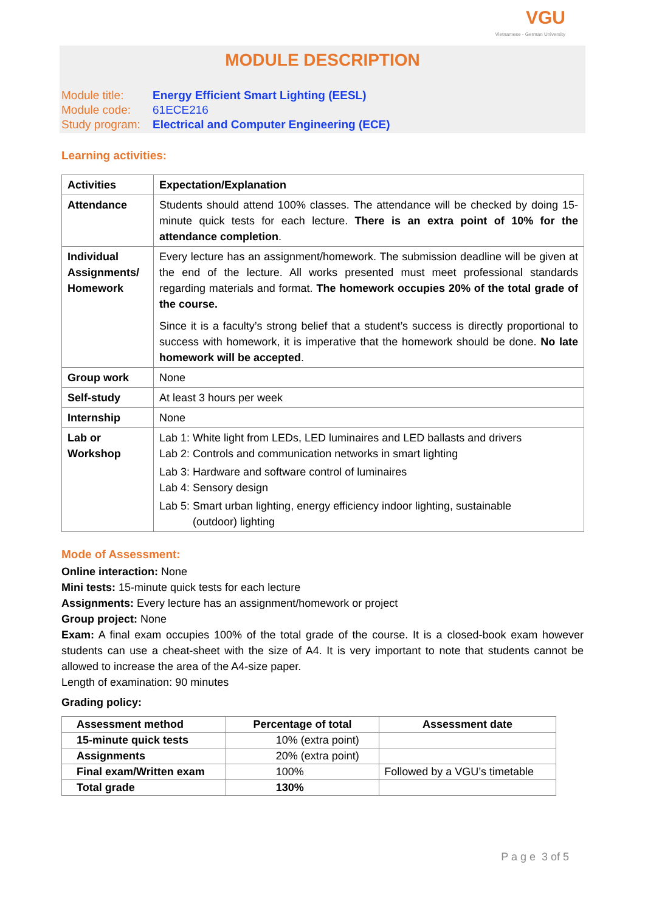VGU
Vietnamese - German University
MODULE DESCRIPTION
| Module title: | Energy Efficient Smart Lighting (EESL) |
| Module code: | 61ECE216 |
| Study program: | Electrical and Computer Engineering (ECE) |
Learning activities:
| Activities | Expectation/Explanation |
| Attendance | Students should attend 100% classes. The attendance will be checked by doing 15-minute quick tests for each lecture. There is an extra point of 10% for the attendance completion . |
| Individual Assignments/ Homework | Every lecture has an assignment/homework. The submission deadline will be given at the end of the lecture. All works presented must meet professional standards regarding materials and format. The homework occupies 20% of the total grade of the course. Since it is a faculty’s strong belief that a student’s success is directly proportional to success with homework, it is imperative that the homework should be done. No late homework will be accepted . |
| Group work | None |
| Self-study | At least 3 hours per week |
| Internship | None |
| Lab or Workshop | Lab 1: White light from LEDs, LED luminaires and LED ballasts and drivers Lab 2: Controls and communication networks in smart lighting Lab 3: Hardware and software control of luminaires Lab 4: Sensory design Lab 5: Smart urban lighting, energy efficiency indoor lighting, sustainable (outdoor) lighting |
Mode of Assessment:
Online interaction: None
Mini tests: 15-minute quick tests for each lecture
Assignments: Every lecture has an assignment/homework or project
Group project: None
Exam: A final exam occupies 100% of the total grade of the course. It is a closed-book exam however students can use a cheat-sheet with the size of A4. It is very important to note that students cannot be allowed to increase the area of the A4-size paper.
Length of examination: 90 minutes
Grading policy:
| Assessment method | Percentage of total | Assessment date |
| --- | --- | --- |
| 15-minute quick tests | 10% (extra point) | |
| Assignments | 20% (extra point) | |
| Final exam/Written exam | 100% | Followed by a VGU’s timetable |
| Total grade | 130% | |
P a g e 3 of 5